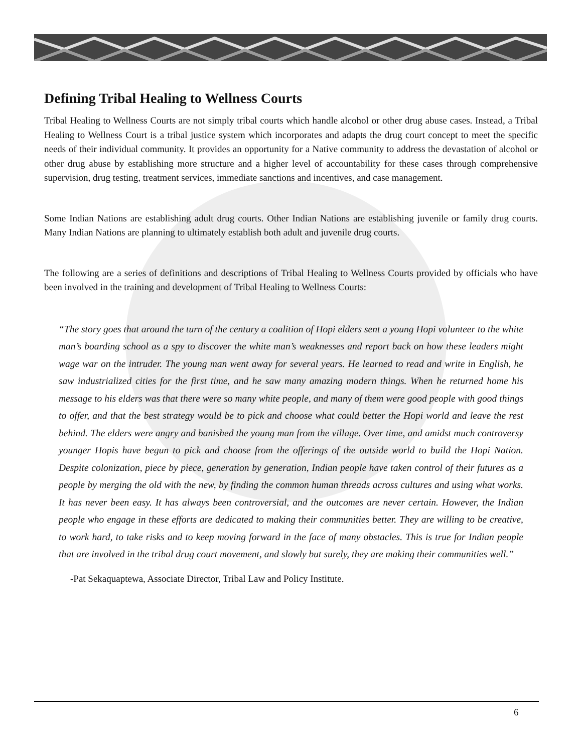Defining Tribal Healing to Wellness Courts
Tribal Healing to Wellness Courts are not simply tribal courts which handle alcohol or other drug abuse cases. Instead, a Tribal Healing to Wellness Court is a tribal justice system which incorporates and adapts the drug court concept to meet the specific needs of their individual community. It provides an opportunity for a Native community to address the devastation of alcohol or other drug abuse by establishing more structure and a higher level of accountability for these cases through comprehensive supervision, drug testing, treatment services, immediate sanctions and incentives, and case management.
Some Indian Nations are establishing adult drug courts. Other Indian Nations are establishing juvenile or family drug courts. Many Indian Nations are planning to ultimately establish both adult and juvenile drug courts.
The following are a series of definitions and descriptions of Tribal Healing to Wellness Courts provided by officials who have been involved in the training and development of Tribal Healing to Wellness Courts:
“The story goes that around the turn of the century a coalition of Hopi elders sent a young Hopi volunteer to the white man’s boarding school as a spy to discover the white man’s weaknesses and report back on how these leaders might wage war on the intruder. The young man went away for several years. He learned to read and write in English, he saw industrialized cities for the first time, and he saw many amazing modern things. When he returned home his message to his elders was that there were so many white people, and many of them were good people with good things to offer, and that the best strategy would be to pick and choose what could better the Hopi world and leave the rest behind. The elders were angry and banished the young man from the village. Over time, and amidst much controversy younger Hopis have begun to pick and choose from the offerings of the outside world to build the Hopi Nation. Despite colonization, piece by piece, generation by generation, Indian people have taken control of their futures as a people by merging the old with the new, by finding the common human threads across cultures and using what works. It has never been easy. It has always been controversial, and the outcomes are never certain. However, the Indian people who engage in these efforts are dedicated to making their communities better. They are willing to be creative, to work hard, to take risks and to keep moving forward in the face of many obstacles. This is true for Indian people that are involved in the tribal drug court movement, and slowly but surely, they are making their communities well.”
-Pat Sekaquaptewa, Associate Director, Tribal Law and Policy Institute.
6